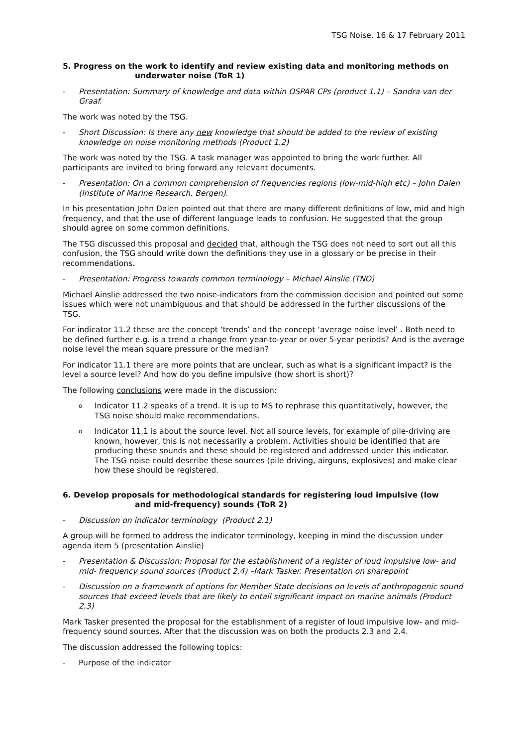TSG Noise, 16 & 17 February 2011
5. Progress on the work to identify and review existing data and monitoring methods on
underwater noise (ToR 1)
- Presentation: Summary of knowledge and data within OSPAR CPs (product 1.1) – Sandra van der Graaf.
The work was noted by the TSG.
- Short Discussion: Is there any new knowledge that should be added to the review of existing knowledge on noise monitoring methods (Product 1.2)
The work was noted by the TSG. A task manager was appointed to bring the work further. All participants are invited to bring forward any relevant documents.
- Presentation: On a common comprehension of frequencies regions (low-mid-high etc) – John Dalen (Institute of Marine Research, Bergen).
In his presentation John Dalen pointed out that there are many different definitions of low, mid and high frequency, and that the use of different language leads to confusion. He suggested that the group should agree on some common definitions.
The TSG discussed this proposal and decided that, although the TSG does not need to sort out all this confusion, the TSG should write down the definitions they use in a glossary or be precise in their recommendations.
- Presentation: Progress towards common terminology – Michael Ainslie (TNO)
Michael Ainslie addressed the two noise-indicators from the commission decision and pointed out some issues which were not unambiguous and that should be addressed in the further discussions of the TSG.
For indicator 11.2 these are the concept ‘trends’ and the concept ‘average noise level’ . Both need to be defined further e.g. is a trend a change from year-to-year or over 5-year periods? And is the average noise level the mean square pressure or the median?
For indicator 11.1 there are more points that are unclear, such as what is a significant impact? is the level a source level? And how do you define impulsive (how short is short)?
The following conclusions were made in the discussion:
o Indicator 11.2 speaks of a trend. It is up to MS to rephrase this quantitatively, however, the TSG noise should make recommendations.
o Indicator 11.1 is about the source level. Not all source levels, for example of pile-driving are known, however, this is not necessarily a problem. Activities should be identified that are producing these sounds and these should be registered and addressed under this indicator. The TSG noise could describe these sources (pile driving, airguns, explosives) and make clear how these should be registered.
6. Develop proposals for methodological standards for registering loud impulsive (low
and mid-frequency) sounds (ToR 2)
- Discussion on indicator terminology (Product 2.1)
A group will be formed to address the indicator terminology, keeping in mind the discussion under agenda item 5 (presentation Ainslie)
- Presentation & Discussion: Proposal for the establishment of a register of loud impulsive low- and mid- frequency sound sources (Product 2.4) –Mark Tasker. Presentation on sharepoint
- Discussion on a framework of options for Member State decisions on levels of anthropogenic sound sources that exceed levels that are likely to entail significant impact on marine animals (Product 2.3)
Mark Tasker presented the proposal for the establishment of a register of loud impulsive low- and mid- frequency sound sources. After that the discussion was on both the products 2.3 and 2.4.
The discussion addressed the following topics:
- Purpose of the indicator